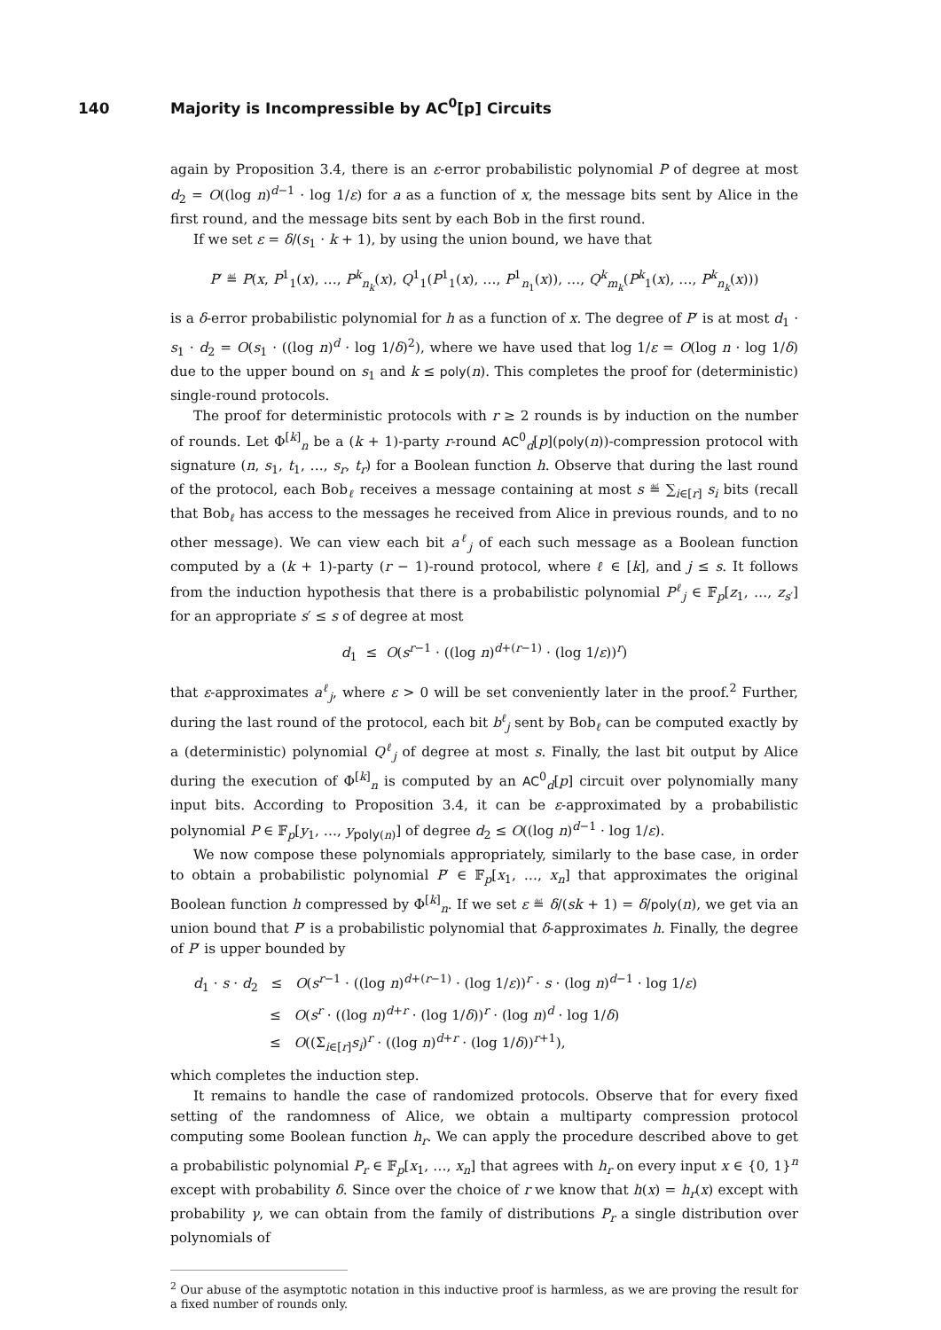140 Majority is Incompressible by AC<sup>0</sup>[p] Circuits
again by Proposition 3.4, there is an ε-error probabilistic polynomial P of degree at most d<sub>2</sub> = O((log n)<sup>d−1</sup> · log 1/ε) for a as a function of x, the message bits sent by Alice in the first round, and the message bits sent by each Bob in the first round.
If we set ε = δ/(s<sub>1</sub> · k + 1), by using the union bound, we have that
P′ ≝ P(x, P<sup>1</sup><sub>1</sub>(x), …, P<sup>k</sup><sub>n<sub>k</sub></sub>(x), Q<sup>1</sup><sub>1</sub>(P<sup>1</sup><sub>1</sub>(x), …, P<sup>1</sup><sub>n<sub>1</sub></sub>(x)), …, Q<sup>k</sup><sub>m<sub>k</sub></sub>(P<sup>k</sup><sub>1</sub>(x), …, P<sup>k</sup><sub>n<sub>k</sub></sub>(x)))
is a δ-error probabilistic polynomial for h as a function of x. The degree of P′ is at most d<sub>1</sub> · s<sub>1</sub> · d<sub>2</sub> = O(s<sub>1</sub> · ((log n)<sup>d</sup> · log 1/δ)<sup>2</sup>), where we have used that log 1/ε = O(log n · log 1/δ) due to the upper bound on s<sub>1</sub> and k ≤ poly(n). This completes the proof for (deterministic) single-round protocols.
The proof for deterministic protocols with r ≥ 2 rounds is by induction on the number of rounds. Let Φ<sup>[k]</sup><sub>n</sub> be a (k + 1)-party r-round AC<sup>0</sup><sub>d</sub>[p](poly(n))-compression protocol with signature (n, s<sub>1</sub>, t<sub>1</sub>, …, s<sub>r</sub>, t<sub>r</sub>) for a Boolean function h. Observe that during the last round of the protocol, each Bob<sub>ℓ</sub> receives a message containing at most s ≝ ∑<sub>i∈[r]</sub> s<sub>i</sub> bits (recall that Bob<sub>ℓ</sub> has access to the messages he received from Alice in previous rounds, and to no other message). We can view each bit a<sup>ℓ</sup><sub>j</sub> of each such message as a Boolean function computed by a (k + 1)-party (r − 1)-round protocol, where ℓ ∈ [k], and j ≤ s. It follows from the induction hypothesis that there is a probabilistic polynomial P<sup>ℓ</sup><sub>j</sub> ∈ 𝔽<sub>p</sub>[z<sub>1</sub>, …, z<sub>s′</sub>] for an appropriate s′ ≤ s of degree at most
d<sub>1</sub> ≤ O(s<sup>r−1</sup> · ((log n)<sup>d+(r−1)</sup> · (log 1/ε))<sup>r</sup>)
that ε-approximates a<sup>ℓ</sup><sub>j</sub>, where ε > 0 will be set conveniently later in the proof.<sup>2</sup> Further, during the last round of the protocol, each bit b<sup>ℓ</sup><sub>j</sub> sent by Bob<sub>ℓ</sub> can be computed exactly by a (deterministic) polynomial Q<sup>ℓ</sup><sub>j</sub> of degree at most s. Finally, the last bit output by Alice during the execution of Φ<sup>[k]</sup><sub>n</sub> is computed by an AC<sup>0</sup><sub>d</sub>[p] circuit over polynomially many input bits. According to Proposition 3.4, it can be ε-approximated by a probabilistic polynomial P ∈ 𝔽<sub>p</sub>[y<sub>1</sub>, …, y<sub>poly(n)</sub>] of degree d<sub>2</sub> ≤ O((log n)<sup>d−1</sup> · log 1/ε).
We now compose these polynomials appropriately, similarly to the base case, in order to obtain a probabilistic polynomial P′ ∈ 𝔽<sub>p</sub>[x<sub>1</sub>, …, x<sub>n</sub>] that approximates the original Boolean function h compressed by Φ<sup>[k]</sup><sub>n</sub>. If we set ε ≝ δ/(sk + 1) = δ/poly(n), we get via an union bound that P′ is a probabilistic polynomial that δ-approximates h. Finally, the degree of P′ is upper bounded by
d<sub>1</sub> · s · d<sub>2</sub> ≤ O(s<sup>r−1</sup> · ((log n)<sup>d+(r−1)</sup> · (log 1/ε))<sup>r</sup> · s · (log n)<sup>d−1</sup> · log 1/ε)
≤ O(s<sup>r</sup> · ((log n)<sup>d+r</sup> · (log 1/δ))<sup>r</sup> · (log n)<sup>d</sup> · log 1/δ)
≤ O((Σ<sub>i∈[r]</sub>s<sub>i</sub>)<sup>r</sup> · ((log n)<sup>d+r</sup> · (log 1/δ))<sup>r+1</sup>),
which completes the induction step.
It remains to handle the case of randomized protocols. Observe that for every fixed setting of the randomness of Alice, we obtain a multiparty compression protocol computing some Boolean function h<sub>r</sub>. We can apply the procedure described above to get a probabilistic polynomial P<sub>r</sub> ∈ 𝔽<sub>p</sub>[x<sub>1</sub>, …, x<sub>n</sub>] that agrees with h<sub>r</sub> on every input x ∈ {0, 1}<sup>n</sup> except with probability δ. Since over the choice of r we know that h(x) = h<sub>r</sub>(x) except with probability γ, we can obtain from the family of distributions P<sub>r</sub> a single distribution over polynomials of
<sup>2</sup> Our abuse of the asymptotic notation in this inductive proof is harmless, as we are proving the result for a fixed number of rounds only.